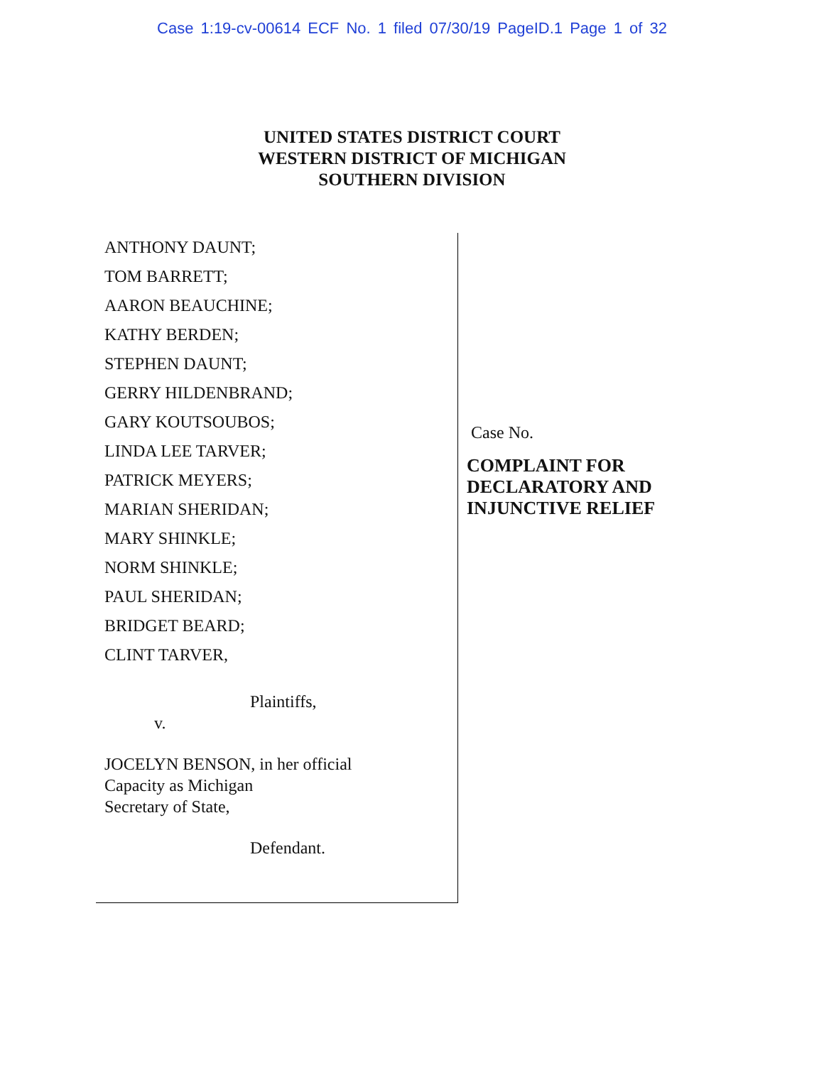Case 1:19-cv-00614 ECF No. 1 filed 07/30/19 PageID.1 Page 1 of 32
UNITED STATES DISTRICT COURT
WESTERN DISTRICT OF MICHIGAN
SOUTHERN DIVISION
ANTHONY DAUNT;
TOM BARRETT;
AARON BEAUCHINE;
KATHY BERDEN;
STEPHEN DAUNT;
GERRY HILDENBRAND;
GARY KOUTSOUBOS;
LINDA LEE TARVER;
PATRICK MEYERS;
MARIAN SHERIDAN;
MARY SHINKLE;
NORM SHINKLE;
PAUL SHERIDAN;
BRIDGET BEARD;
CLINT TARVER,
Plaintiffs,
v.
JOCELYN BENSON, in her official
Capacity as Michigan
Secretary of State,
Defendant.
Case No.
COMPLAINT FOR
DECLARATORY AND
INJUNCTIVE RELIEF